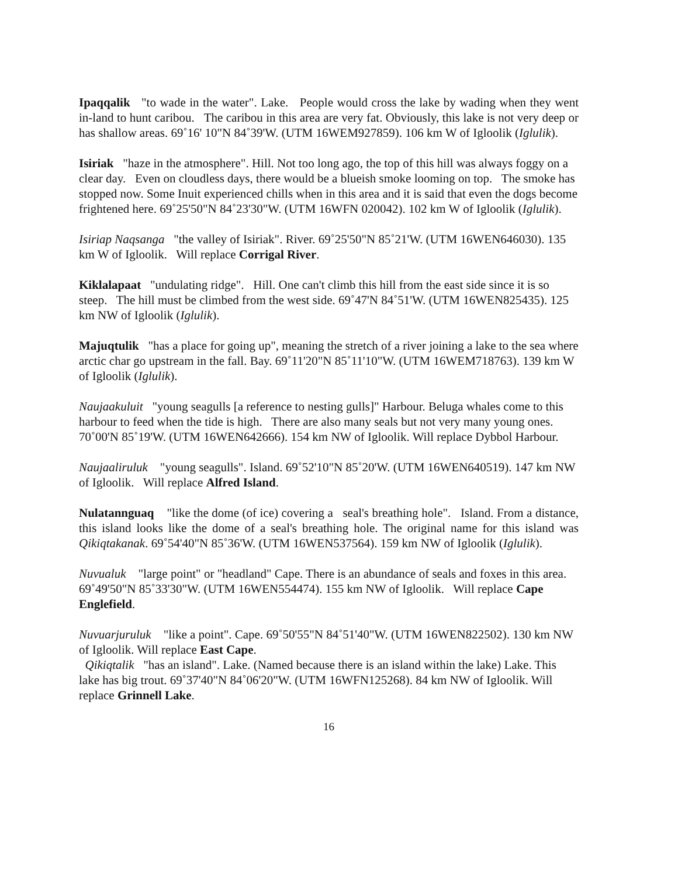Ipaqqalik "to wade in the water". Lake. People would cross the lake by wading when they went in-land to hunt caribou. The caribou in this area are very fat. Obviously, this lake is not very deep or has shallow areas. 69˚16' 10"N 84˚39'W. (UTM 16WEM927859). 106 km W of Igloolik (Iglulik).
Isiriak "haze in the atmosphere". Hill. Not too long ago, the top of this hill was always foggy on a clear day. Even on cloudless days, there would be a blueish smoke looming on top. The smoke has stopped now. Some Inuit experienced chills when in this area and it is said that even the dogs become frightened here. 69˚25'50"N 84˚23'30"W. (UTM 16WFN 020042). 102 km W of Igloolik (Iglulik).
Isiriap Naqsanga "the valley of Isiriak". River. 69˚25'50"N 85˚21'W. (UTM 16WEN646030). 135 km W of Igloolik. Will replace Corrigal River.
Kiklalapaat "undulating ridge". Hill. One can't climb this hill from the east side since it is so steep. The hill must be climbed from the west side. 69˚47'N 84˚51'W. (UTM 16WEN825435). 125 km NW of Igloolik (Iglulik).
Majuqtulik "has a place for going up", meaning the stretch of a river joining a lake to the sea where arctic char go upstream in the fall. Bay. 69˚11'20"N 85˚11'10"W. (UTM 16WEM718763). 139 km W of Igloolik (Iglulik).
Naujaakuluit "young seagulls [a reference to nesting gulls]" Harbour. Beluga whales come to this harbour to feed when the tide is high. There are also many seals but not very many young ones. 70˚00'N 85˚19'W. (UTM 16WEN642666). 154 km NW of Igloolik. Will replace Dybbol Harbour.
Naujaaliruluk "young seagulls". Island. 69˚52'10"N 85˚20'W. (UTM 16WEN640519). 147 km NW of Igloolik. Will replace Alfred Island.
Nulatannguaq "like the dome (of ice) covering a seal's breathing hole". Island. From a distance, this island looks like the dome of a seal's breathing hole. The original name for this island was Qikiqtakanak. 69˚54'40"N 85˚36'W. (UTM 16WEN537564). 159 km NW of Igloolik (Iglulik).
Nuvualuk "large point" or "headland" Cape. There is an abundance of seals and foxes in this area. 69˚49'50"N 85˚33'30"W. (UTM 16WEN554474). 155 km NW of Igloolik. Will replace Cape Englefield.
Nuvuarjuruluk "like a point". Cape. 69˚50'55"N 84˚51'40"W. (UTM 16WEN822502). 130 km NW of Igloolik. Will replace East Cape.
Qikiqtalik "has an island". Lake. (Named because there is an island within the lake) Lake. This lake has big trout. 69˚37'40"N 84˚06'20"W. (UTM 16WFN125268). 84 km NW of Igloolik. Will replace Grinnell Lake.
16